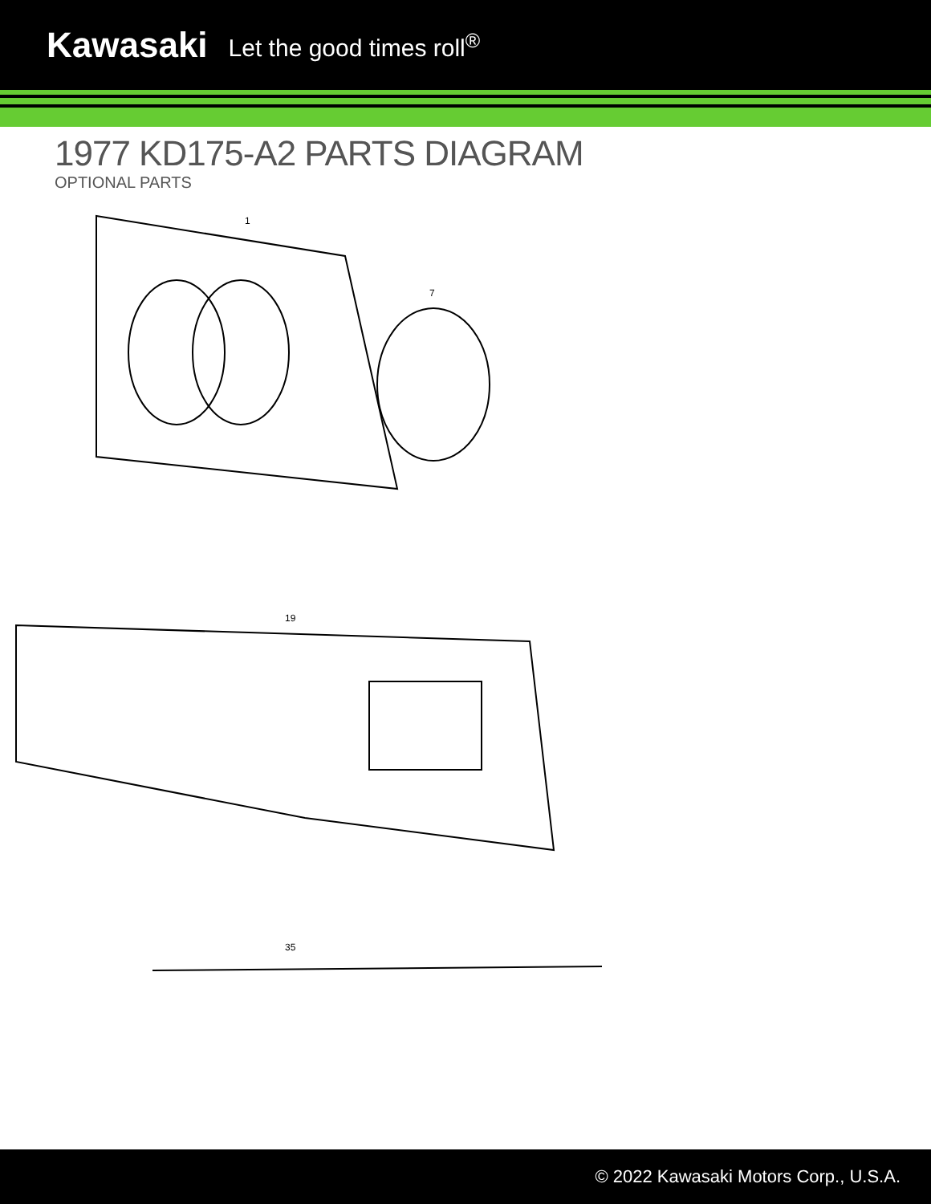Kawasaki Let the good times roll<sup>®</sup>
1977 KD175-A2 PARTS DIAGRAM
OPTIONAL PARTS
1
7
19
35
© 2022 Kawasaki Motors Corp., U.S.A.